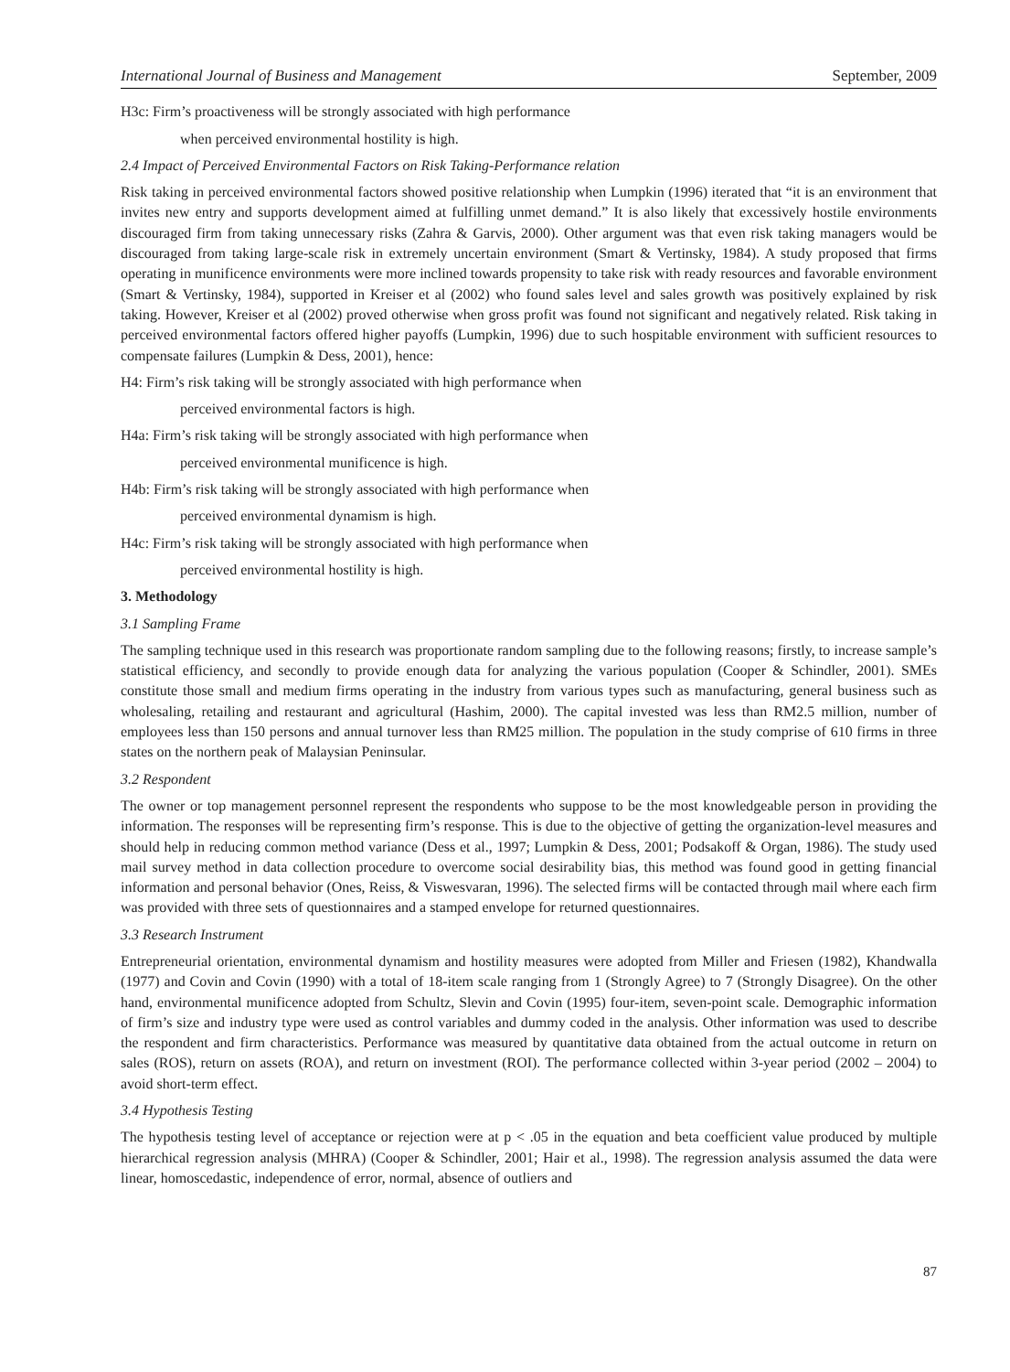International Journal of Business and Management September, 2009
H3c: Firm’s proactiveness will be strongly associated with high performance
when perceived environmental hostility is high.
2.4 Impact of Perceived Environmental Factors on Risk Taking-Performance relation
Risk taking in perceived environmental factors showed positive relationship when Lumpkin (1996) iterated that “it is an environment that invites new entry and supports development aimed at fulfilling unmet demand.” It is also likely that excessively hostile environments discouraged firm from taking unnecessary risks (Zahra & Garvis, 2000). Other argument was that even risk taking managers would be discouraged from taking large-scale risk in extremely uncertain environment (Smart & Vertinsky, 1984). A study proposed that firms operating in munificence environments were more inclined towards propensity to take risk with ready resources and favorable environment (Smart & Vertinsky, 1984), supported in Kreiser et al (2002) who found sales level and sales growth was positively explained by risk taking. However, Kreiser et al (2002) proved otherwise when gross profit was found not significant and negatively related. Risk taking in perceived environmental factors offered higher payoffs (Lumpkin, 1996) due to such hospitable environment with sufficient resources to compensate failures (Lumpkin & Dess, 2001), hence:
H4: Firm’s risk taking will be strongly associated with high performance when
perceived environmental factors is high.
H4a: Firm’s risk taking will be strongly associated with high performance when
perceived environmental munificence is high.
H4b: Firm’s risk taking will be strongly associated with high performance when
perceived environmental dynamism is high.
H4c: Firm’s risk taking will be strongly associated with high performance when
perceived environmental hostility is high.
3. Methodology
3.1 Sampling Frame
The sampling technique used in this research was proportionate random sampling due to the following reasons; firstly, to increase sample’s statistical efficiency, and secondly to provide enough data for analyzing the various population (Cooper & Schindler, 2001). SMEs constitute those small and medium firms operating in the industry from various types such as manufacturing, general business such as wholesaling, retailing and restaurant and agricultural (Hashim, 2000). The capital invested was less than RM2.5 million, number of employees less than 150 persons and annual turnover less than RM25 million. The population in the study comprise of 610 firms in three states on the northern peak of Malaysian Peninsular.
3.2 Respondent
The owner or top management personnel represent the respondents who suppose to be the most knowledgeable person in providing the information. The responses will be representing firm’s response. This is due to the objective of getting the organization-level measures and should help in reducing common method variance (Dess et al., 1997; Lumpkin & Dess, 2001; Podsakoff & Organ, 1986). The study used mail survey method in data collection procedure to overcome social desirability bias, this method was found good in getting financial information and personal behavior (Ones, Reiss, & Viswesvaran, 1996). The selected firms will be contacted through mail where each firm was provided with three sets of questionnaires and a stamped envelope for returned questionnaires.
3.3 Research Instrument
Entrepreneurial orientation, environmental dynamism and hostility measures were adopted from Miller and Friesen (1982), Khandwalla (1977) and Covin and Covin (1990) with a total of 18-item scale ranging from 1 (Strongly Agree) to 7 (Strongly Disagree). On the other hand, environmental munificence adopted from Schultz, Slevin and Covin (1995) four-item, seven-point scale. Demographic information of firm’s size and industry type were used as control variables and dummy coded in the analysis. Other information was used to describe the respondent and firm characteristics. Performance was measured by quantitative data obtained from the actual outcome in return on sales (ROS), return on assets (ROA), and return on investment (ROI). The performance collected within 3-year period (2002 – 2004) to avoid short-term effect.
3.4 Hypothesis Testing
The hypothesis testing level of acceptance or rejection were at p < .05 in the equation and beta coefficient value produced by multiple hierarchical regression analysis (MHRA) (Cooper & Schindler, 2001; Hair et al., 1998). The regression analysis assumed the data were linear, homoscedastic, independence of error, normal, absence of outliers and
87